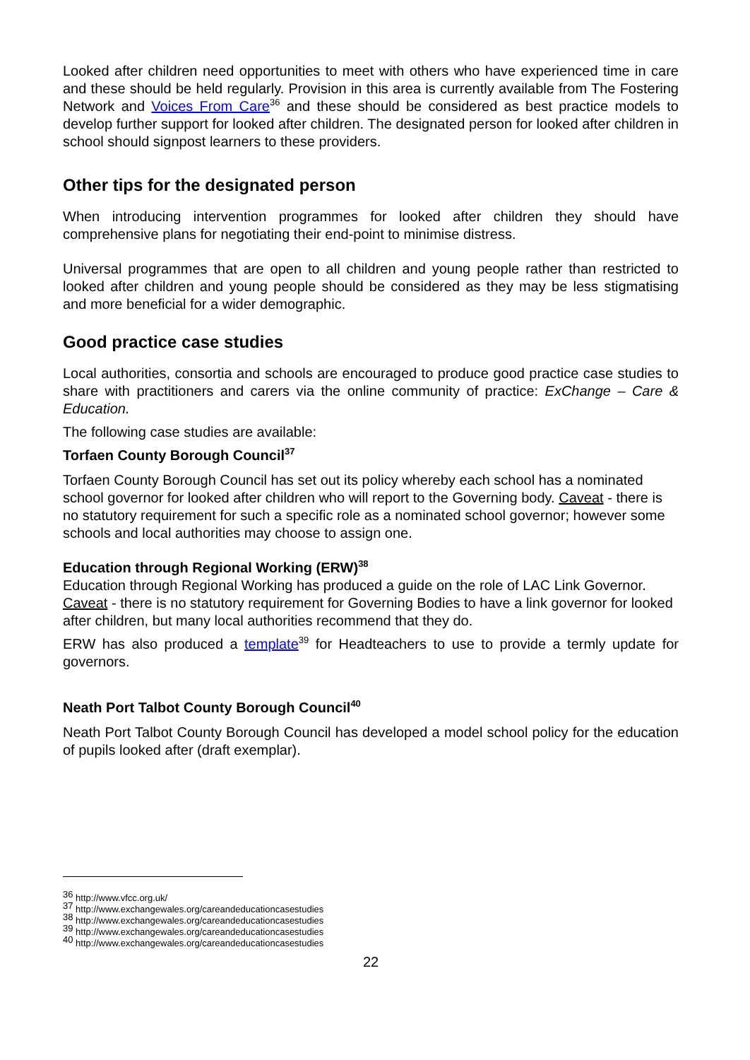Looked after children need opportunities to meet with others who have experienced time in care and these should be held regularly. Provision in this area is currently available from The Fostering Network and Voices From Care<sup>36</sup> and these should be considered as best practice models to develop further support for looked after children. The designated person for looked after children in school should signpost learners to these providers.
Other tips for the designated person
When introducing intervention programmes for looked after children they should have comprehensive plans for negotiating their end-point to minimise distress.
Universal programmes that are open to all children and young people rather than restricted to looked after children and young people should be considered as they may be less stigmatising and more beneficial for a wider demographic.
Good practice case studies
Local authorities, consortia and schools are encouraged to produce good practice case studies to share with practitioners and carers via the online community of practice: ExChange – Care & Education.
The following case studies are available:
Torfaen County Borough Council<sup>37</sup>
Torfaen County Borough Council has set out its policy whereby each school has a nominated school governor for looked after children who will report to the Governing body. Caveat - there is no statutory requirement for such a specific role as a nominated school governor; however some schools and local authorities may choose to assign one.
Education through Regional Working (ERW)<sup>38</sup>
Education through Regional Working has produced a guide on the role of LAC Link Governor. Caveat - there is no statutory requirement for Governing Bodies to have a link governor for looked after children, but many local authorities recommend that they do.
ERW has also produced a template<sup>39</sup> for Headteachers to use to provide a termly update for governors.
Neath Port Talbot County Borough Council<sup>40</sup>
Neath Port Talbot County Borough Council has developed a model school policy for the education of pupils looked after (draft exemplar).
<sup>36</sup> http://www.vfcc.org.uk/
<sup>37</sup> http://www.exchangewales.org/careandeducationcasestudies
<sup>38</sup> http://www.exchangewales.org/careandeducationcasestudies
<sup>39</sup> http://www.exchangewales.org/careandeducationcasestudies
<sup>40</sup> http://www.exchangewales.org/careandeducationcasestudies
22